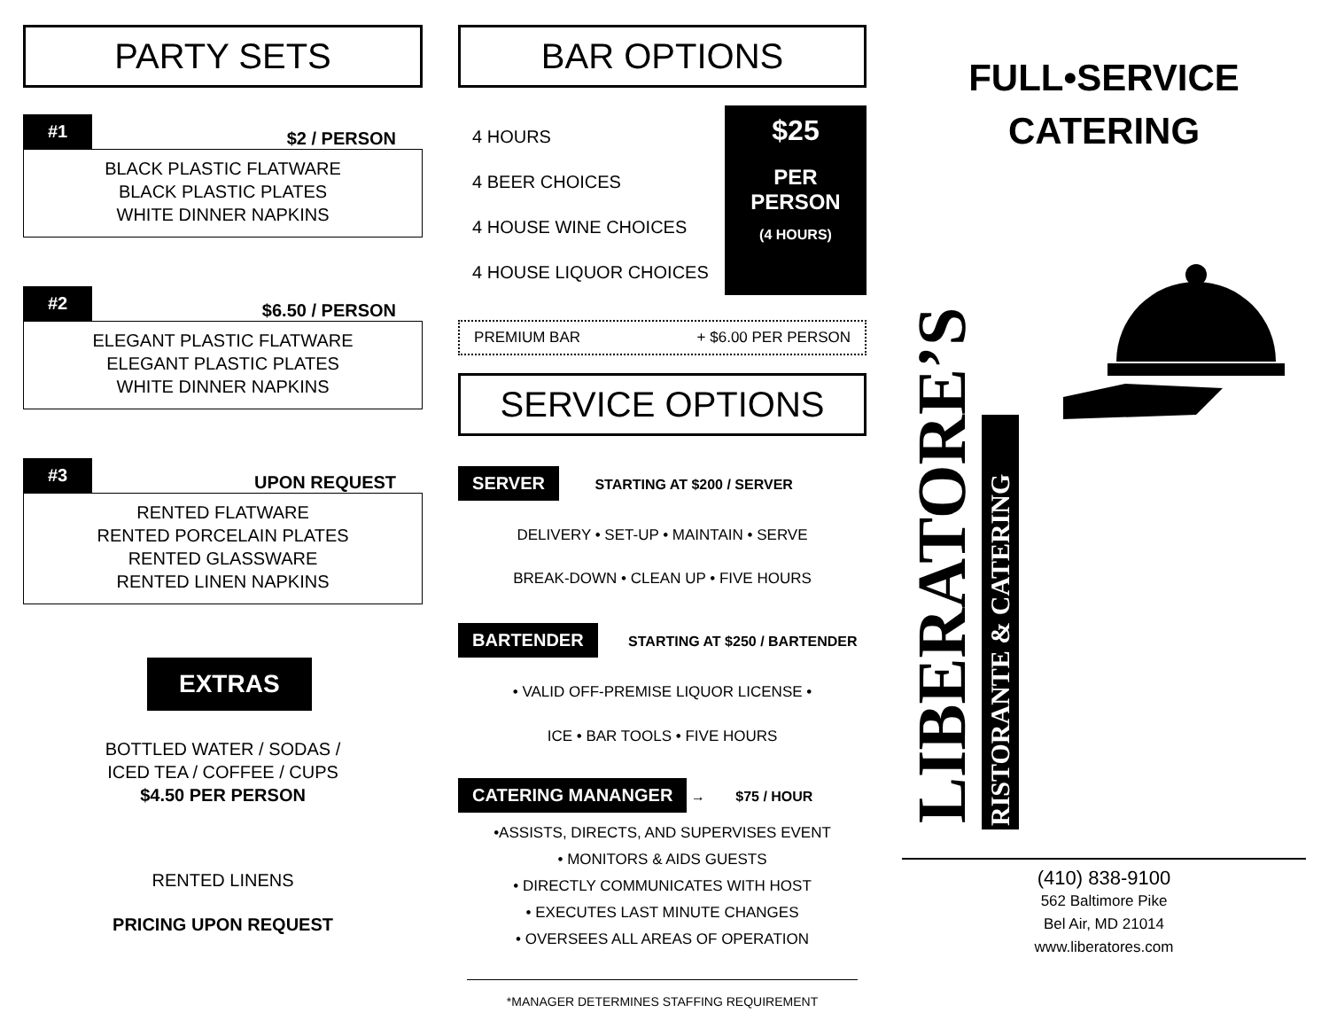PARTY SETS
#1 $2 / PERSON
BLACK PLASTIC FLATWARE
BLACK PLASTIC PLATES
WHITE DINNER NAPKINS
#2 $6.50 / PERSON
ELEGANT PLASTIC FLATWARE
ELEGANT PLASTIC PLATES
WHITE DINNER NAPKINS
#3 UPON REQUEST
RENTED FLATWARE
RENTED PORCELAIN PLATES
RENTED GLASSWARE
RENTED LINEN NAPKINS
EXTRAS
BOTTLED WATER / SODAS /
ICED TEA / COFFEE / CUPS
$4.50 PER PERSON
RENTED LINENS
PRICING UPON REQUEST
BAR OPTIONS
4 HOURS
4 BEER CHOICES
4 HOUSE WINE CHOICES
4 HOUSE LIQUOR CHOICES
$25
PER
PERSON
(4 HOURS)
PREMIUM BAR + $6.00 PER PERSON
SERVICE OPTIONS
SERVER STARTING AT $200 / SERVER
DELIVERY • SET-UP • MAINTAIN • SERVE
BREAK-DOWN • CLEAN UP • FIVE HOURS
BARTENDER STARTING AT $250 / BARTENDER
• VALID OFF-PREMISE LIQUOR LICENSE •
ICE • BAR TOOLS • FIVE HOURS
CATERING MANANGER → $75 / HOUR
•ASSISTS, DIRECTS, AND SUPERVISES EVENT
• MONITORS & AIDS GUESTS
• DIRECTLY COMMUNICATES WITH HOST
• EXECUTES LAST MINUTE CHANGES
• OVERSEES ALL AREAS OF OPERATION
*MANAGER DETERMINES STAFFING REQUIREMENT
FULL•SERVICE
CATERING
LIBERATORE’S
RISTORANTE & CATERING
(410) 838-9100
562 Baltimore Pike
Bel Air, MD 21014
www.liberatores.com